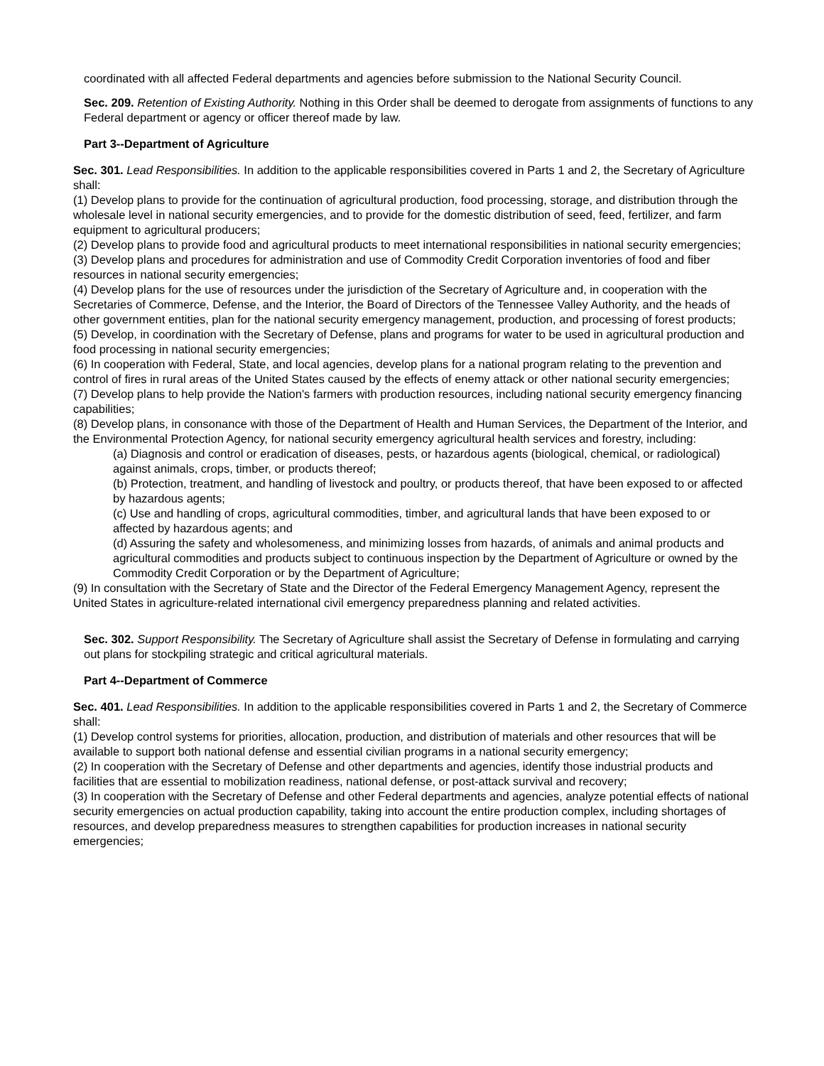coordinated with all affected Federal departments and agencies before submission to the National Security Council.
Sec. 209. Retention of Existing Authority. Nothing in this Order shall be deemed to derogate from assignments of functions to any Federal department or agency or officer thereof made by law.
Part 3--Department of Agriculture
Sec. 301. Lead Responsibilities. In addition to the applicable responsibilities covered in Parts 1 and 2, the Secretary of Agriculture shall:
(1) Develop plans to provide for the continuation of agricultural production, food processing, storage, and distribution through the wholesale level in national security emergencies, and to provide for the domestic distribution of seed, feed, fertilizer, and farm equipment to agricultural producers;
(2) Develop plans to provide food and agricultural products to meet international responsibilities in national security emergencies;
(3) Develop plans and procedures for administration and use of Commodity Credit Corporation inventories of food and fiber resources in national security emergencies;
(4) Develop plans for the use of resources under the jurisdiction of the Secretary of Agriculture and, in cooperation with the Secretaries of Commerce, Defense, and the Interior, the Board of Directors of the Tennessee Valley Authority, and the heads of other government entities, plan for the national security emergency management, production, and processing of forest products;
(5) Develop, in coordination with the Secretary of Defense, plans and programs for water to be used in agricultural production and food processing in national security emergencies;
(6) In cooperation with Federal, State, and local agencies, develop plans for a national program relating to the prevention and control of fires in rural areas of the United States caused by the effects of enemy attack or other national security emergencies;
(7) Develop plans to help provide the Nation's farmers with production resources, including national security emergency financing capabilities;
(8) Develop plans, in consonance with those of the Department of Health and Human Services, the Department of the Interior, and the Environmental Protection Agency, for national security emergency agricultural health services and forestry, including:
(a) Diagnosis and control or eradication of diseases, pests, or hazardous agents (biological, chemical, or radiological) against animals, crops, timber, or products thereof;
(b) Protection, treatment, and handling of livestock and poultry, or products thereof, that have been exposed to or affected by hazardous agents;
(c) Use and handling of crops, agricultural commodities, timber, and agricultural lands that have been exposed to or affected by hazardous agents; and
(d) Assuring the safety and wholesomeness, and minimizing losses from hazards, of animals and animal products and agricultural commodities and products subject to continuous inspection by the Department of Agriculture or owned by the Commodity Credit Corporation or by the Department of Agriculture;
(9) In consultation with the Secretary of State and the Director of the Federal Emergency Management Agency, represent the United States in agriculture-related international civil emergency preparedness planning and related activities.
Sec. 302. Support Responsibility. The Secretary of Agriculture shall assist the Secretary of Defense in formulating and carrying out plans for stockpiling strategic and critical agricultural materials.
Part 4--Department of Commerce
Sec. 401. Lead Responsibilities. In addition to the applicable responsibilities covered in Parts 1 and 2, the Secretary of Commerce shall:
(1) Develop control systems for priorities, allocation, production, and distribution of materials and other resources that will be available to support both national defense and essential civilian programs in a national security emergency;
(2) In cooperation with the Secretary of Defense and other departments and agencies, identify those industrial products and facilities that are essential to mobilization readiness, national defense, or post-attack survival and recovery;
(3) In cooperation with the Secretary of Defense and other Federal departments and agencies, analyze potential effects of national security emergencies on actual production capability, taking into account the entire production complex, including shortages of resources, and develop preparedness measures to strengthen capabilities for production increases in national security emergencies;